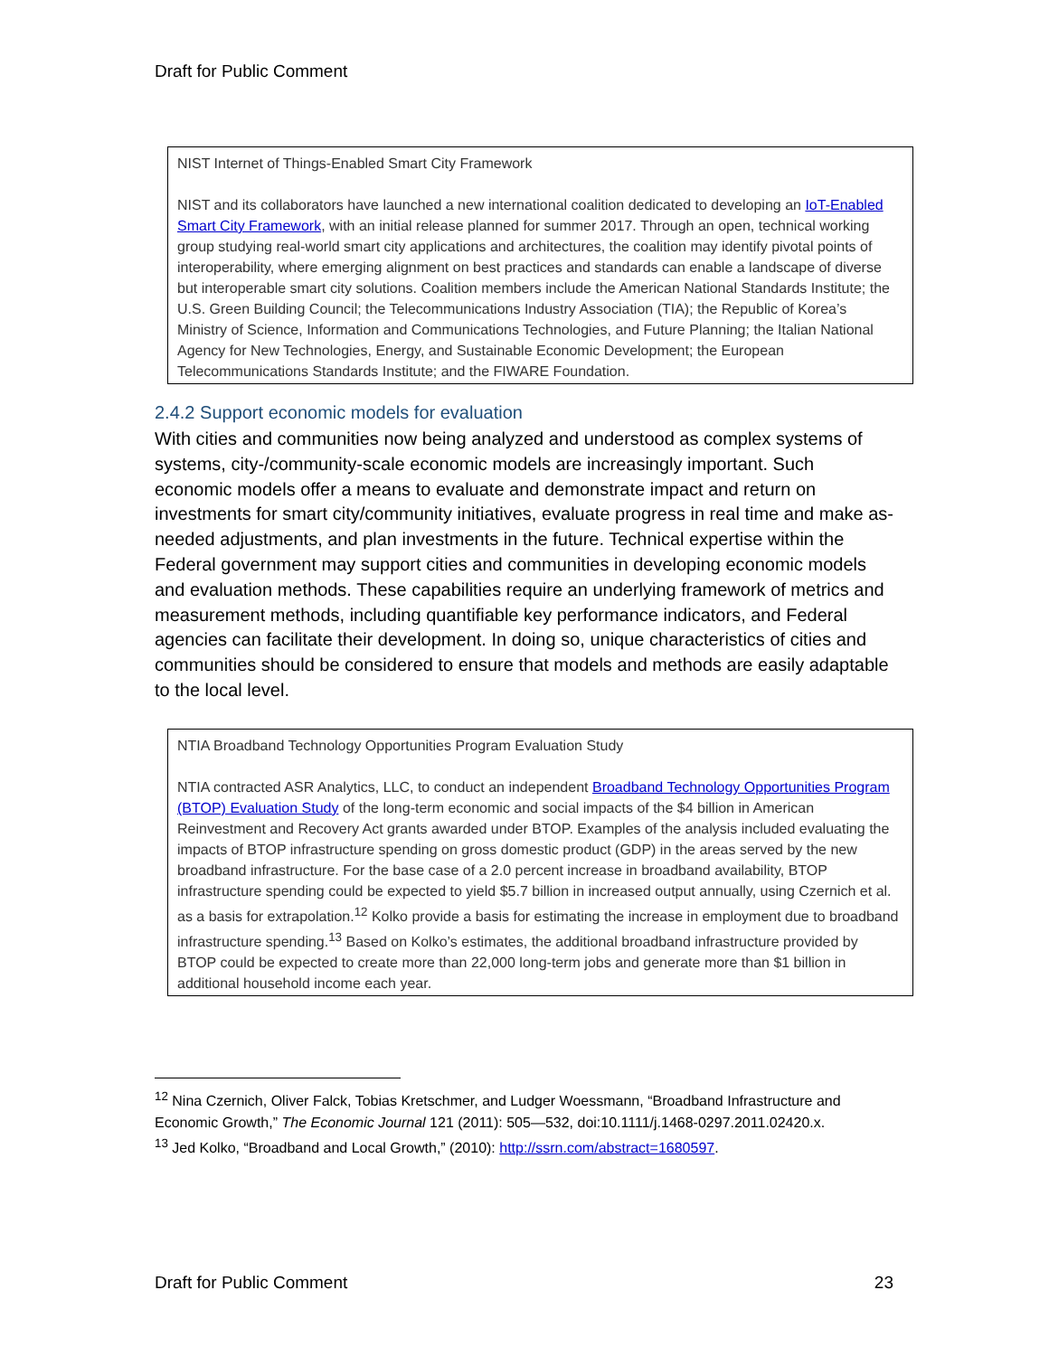Draft for Public Comment
NIST Internet of Things-Enabled Smart City Framework
NIST and its collaborators have launched a new international coalition dedicated to developing an IoT-Enabled Smart City Framework, with an initial release planned for summer 2017. Through an open, technical working group studying real-world smart city applications and architectures, the coalition may identify pivotal points of interoperability, where emerging alignment on best practices and standards can enable a landscape of diverse but interoperable smart city solutions. Coalition members include the American National Standards Institute; the U.S. Green Building Council; the Telecommunications Industry Association (TIA); the Republic of Korea’s Ministry of Science, Information and Communications Technologies, and Future Planning; the Italian National Agency for New Technologies, Energy, and Sustainable Economic Development; the European Telecommunications Standards Institute; and the FIWARE Foundation.
2.4.2 Support economic models for evaluation
With cities and communities now being analyzed and understood as complex systems of systems, city-/community-scale economic models are increasingly important. Such economic models offer a means to evaluate and demonstrate impact and return on investments for smart city/community initiatives, evaluate progress in real time and make as-needed adjustments, and plan investments in the future. Technical expertise within the Federal government may support cities and communities in developing economic models and evaluation methods. These capabilities require an underlying framework of metrics and measurement methods, including quantifiable key performance indicators, and Federal agencies can facilitate their development. In doing so, unique characteristics of cities and communities should be considered to ensure that models and methods are easily adaptable to the local level.
NTIA Broadband Technology Opportunities Program Evaluation Study
NTIA contracted ASR Analytics, LLC, to conduct an independent Broadband Technology Opportunities Program (BTOP) Evaluation Study of the long-term economic and social impacts of the $4 billion in American Reinvestment and Recovery Act grants awarded under BTOP. Examples of the analysis included evaluating the impacts of BTOP infrastructure spending on gross domestic product (GDP) in the areas served by the new broadband infrastructure. For the base case of a 2.0 percent increase in broadband availability, BTOP infrastructure spending could be expected to yield $5.7 billion in increased output annually, using Czernich et al. as a basis for extrapolation.<sup>12</sup> Kolko provide a basis for estimating the increase in employment due to broadband infrastructure spending.<sup>13</sup> Based on Kolko’s estimates, the additional broadband infrastructure provided by BTOP could be expected to create more than 22,000 long-term jobs and generate more than $1 billion in additional household income each year.
<sup>12</sup> Nina Czernich, Oliver Falck, Tobias Kretschmer, and Ludger Woessmann, “Broadband Infrastructure and Economic Growth,” The Economic Journal 121 (2011): 505—532, doi:10.1111/j.1468-0297.2011.02420.x.
<sup>13</sup> Jed Kolko, “Broadband and Local Growth,” (2010): http://ssrn.com/abstract=1680597.
Draft for Public Comment 23